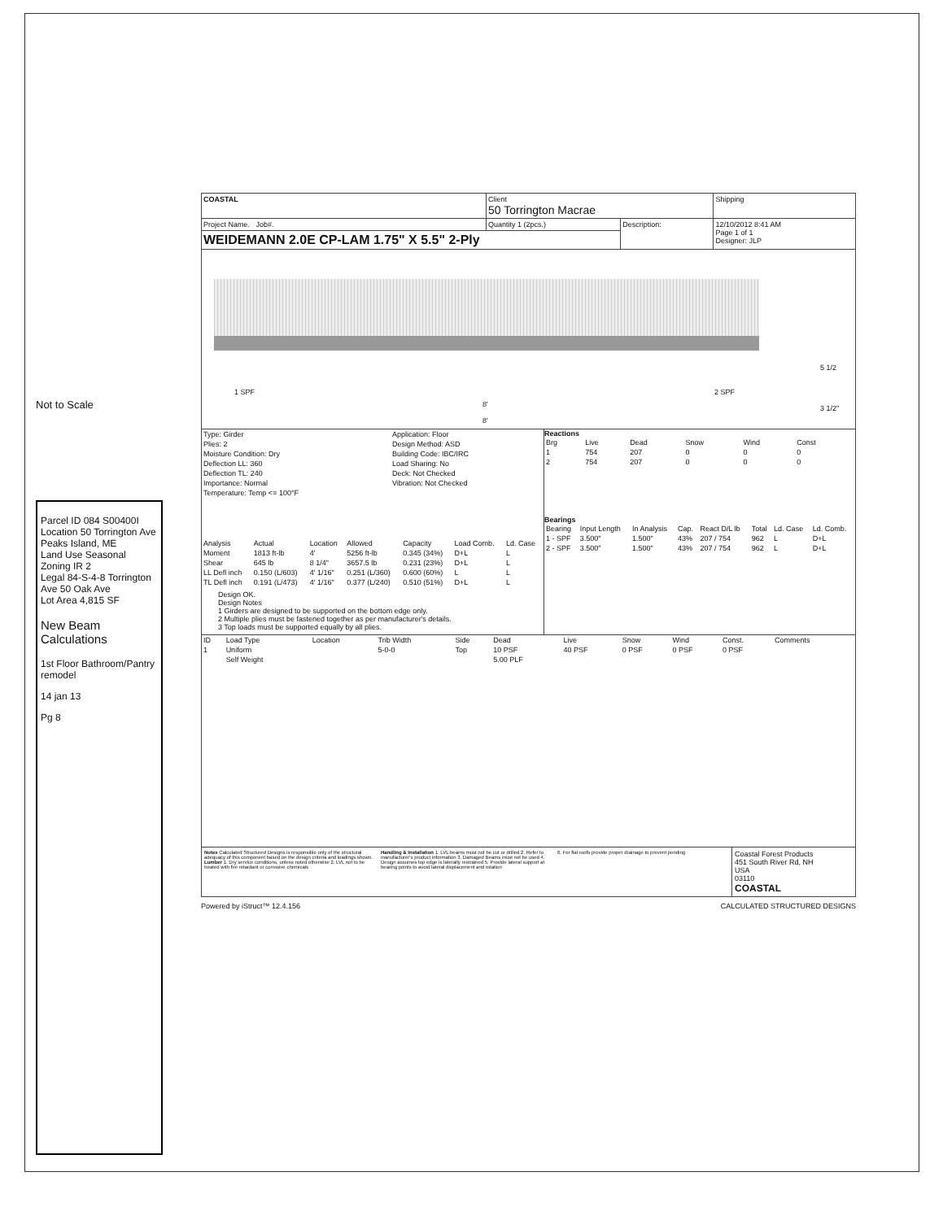Not to Scale
Parcel ID 084 S00400I
Location 50 Torrington Ave Peaks Island, ME
Land Use Seasonal
Zoning IR 2
Legal 84-S-4-8 Torrington Ave 50 Oak Ave
Lot Area 4,815 SF
New Beam Calculations
1st Floor Bathroom/Pantry remodel
14 jan 13
Pg 8
| COASTAL | Client 50 Torrington Macrae | | Shipping |
| Project Name. Job#. | Quantity 1 (2pcs.) | Description: | 12/10/2012 8:41 AM Page 1 of 1 Designer: JLP |
| WEIDEMANN 2.0E CP-LAM 1.75" X 5.5" 2-Ply | | | |
1 SPF 2 SPF
8'
8'
5 1/2
3 1/2"
| Type: Girder | Application: Floor |
| Plies: 2 | Design Method: ASD |
| Moisture Condition: Dry | Building Code: IBC/IRC |
| Deflection LL: 360 | Load Sharing: No |
| Deflection TL: 240 | Deck: Not Checked |
| Importance: Normal | Vibration: Not Checked |
| Temperature: Temp <= 100°F | |
| Analysis | Actual | Location | Allowed | Capacity | Load Comb. | Ld. Case |
| --- | --- | --- | --- | --- | --- | --- |
| Moment | 1813 ft-lb | 4' | 5256 ft-lb | 0.345 (34%) | D+L | L |
| Shear | 645 lb | 8 1/4" | 3657.5 lb | 0.231 (23%) | D+L | L |
| LL Defl inch | 0.150 (L/603) | 4' 1/16" | 0.251 (L/360) | 0.600 (60%) | L | L |
| TL Defl inch | 0.191 (L/473) | 4' 1/16" | 0.377 (L/240) | 0.510 (51%) | D+L | L |
Design OK.
Design Notes
1 Girders are designed to be supported on the bottom edge only.
2 Multiple plies must be fastened together as per manufacturer's details.
3 Top loads must be supported equally by all plies.
Reactions
| Brg | Live | Dead | Snow | Wind | Const |
| --- | --- | --- | --- | --- | --- |
| 1 | 754 | 207 | 0 | 0 | 0 |
| 2 | 754 | 207 | 0 | 0 | 0 |
Bearings
| Bearing | Input Length | In Analysis | Cap. | React D/L lb | Total | Ld. Case | Ld. Comb. |
| --- | --- | --- | --- | --- | --- | --- | --- |
| 1 - SPF | 3.500" | 1.500" | 43% | 207 / 754 | 962 | L | D+L |
| 2 - SPF | 3.500" | 1.500" | 43% | 207 / 754 | 962 | L | D+L |
| ID | Load Type | Location | Trib Width | Side | Dead | Live | Snow | Wind | Const. | Comments |
| --- | --- | --- | --- | --- | --- | --- | --- | --- | --- | --- |
| 1 | Uniform | | 5-0-0 | Top | 10 PSF | 40 PSF | 0 PSF | 0 PSF | 0 PSF | |
| | Self Weight | | | | 5.00 PLF | | | | | |
Notes Calculated Structured Designs is responsible only of the structural adequacy of this component based on the design criteria and loadings shown. Lumber 1. Dry service conditions, unless noted otherwise 2. LVL not to be treated with fire retardant or corrosive chemicals
Handling & Installation 1. LVL beams must not be cut or drilled 2. Refer to manufacturer's product information 3. Damaged Beams must not be used 4. Design assumes top edge is laterally restrained 5. Provide lateral support at bearing points to avoid lateral displacement and rotation
6. For flat roofs provide proper drainage to prevent ponding
Coastal Forest Products
451 South River Rd, NH
USA
03110
COASTAL
Powered by iStruct™ 12.4.156 CALCULATED STRUCTURED DESIGNS